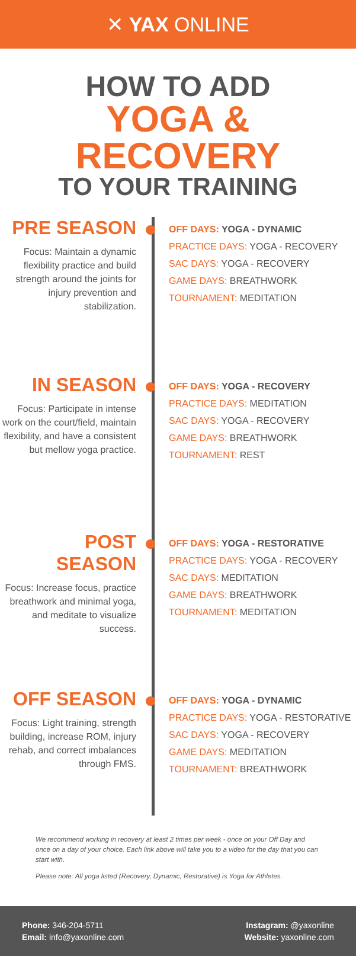✕ YAX ONLINE
HOW TO ADD
YOGA & RECOVERY
TO YOUR TRAINING
PRE SEASON
Focus: Maintain a dynamic flexibility practice and build strength around the joints for injury prevention and stabilization.
OFF DAYS: YOGA - DYNAMIC
PRACTICE DAYS: YOGA - RECOVERY
SAC DAYS: YOGA - RECOVERY
GAME DAYS: BREATHWORK
TOURNAMENT: MEDITATION
IN SEASON
Focus: Participate in intense work on the court/field, maintain flexibility, and have a consistent but mellow yoga practice.
OFF DAYS: YOGA - RECOVERY
PRACTICE DAYS: MEDITATION
SAC DAYS: YOGA - RECOVERY
GAME DAYS: BREATHWORK
TOURNAMENT: REST
POST SEASON
Focus: Increase focus, practice breathwork and minimal yoga, and meditate to visualize success.
OFF DAYS: YOGA - RESTORATIVE
PRACTICE DAYS: YOGA - RECOVERY
SAC DAYS: MEDITATION
GAME DAYS: BREATHWORK
TOURNAMENT: MEDITATION
OFF SEASON
Focus: Light training, strength building, increase ROM, injury rehab, and correct imbalances through FMS.
OFF DAYS: YOGA - DYNAMIC
PRACTICE DAYS: YOGA - RESTORATIVE
SAC DAYS: YOGA - RECOVERY
GAME DAYS: MEDITATION
TOURNAMENT: BREATHWORK
We recommend working in recovery at least 2 times per week - once on your Off Day and once on a day of your choice. Each link above will take you to a video for the day that you can start with.
Please note: All yoga listed (Recovery, Dynamic, Restorative) is Yoga for Athletes.
Phone: 346-204-5711
Email: info@yaxonline.com
Instagram: @yaxonline
Website: yaxonline.com